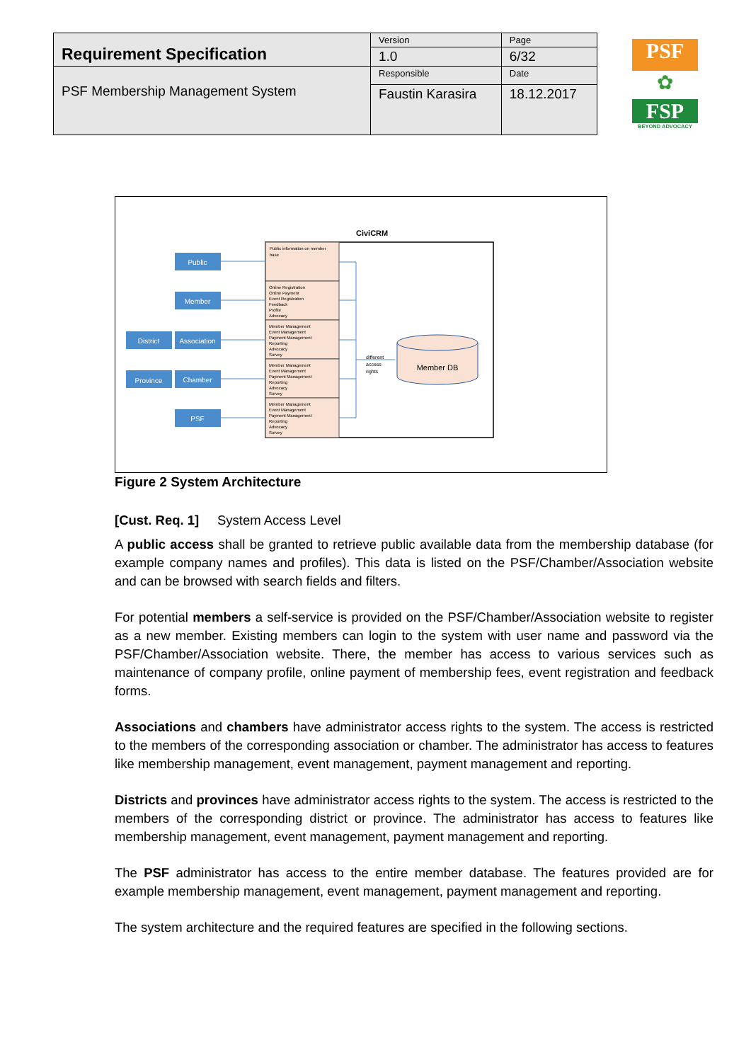| Requirement Specification | Version | Page |
| | 1.0 | 6/32 |
| PSF Membership Management System | Responsible | Date |
| | Faustin Karasira | 18.12.2017 |
PSF
✿
FSP
BEYOND ADVOCACY
CiviCRM
Public information on member
base
Online Registration
Online Payment
Event Registration
Feedback
Profile
Advocacy
Member Management
Event Management
Payment Management
Reporting
Advocacy
Survey
Member Management
Event Management
Payment Management
Reporting
Advocacy
Survey
Member Management
Event Management
Payment Management
Reporting
Advocacy
Survey
Public
Member
District
Association
Province
Chamber
PSF
different
access
rights
Member DB
Figure 2 System Architecture
[Cust. Req. 1] System Access Level
A public access shall be granted to retrieve public available data from the membership database (for example company names and profiles). This data is listed on the PSF/Chamber/Association website and can be browsed with search fields and filters.
For potential members a self-service is provided on the PSF/Chamber/Association website to register as a new member. Existing members can login to the system with user name and password via the PSF/Chamber/Association website. There, the member has access to various services such as maintenance of company profile, online payment of membership fees, event registration and feedback forms.
Associations and chambers have administrator access rights to the system. The access is restricted to the members of the corresponding association or chamber. The administrator has access to features like membership management, event management, payment management and reporting.
Districts and provinces have administrator access rights to the system. The access is restricted to the members of the corresponding district or province. The administrator has access to features like membership management, event management, payment management and reporting.
The PSF administrator has access to the entire member database. The features provided are for example membership management, event management, payment management and reporting.
The system architecture and the required features are specified in the following sections.